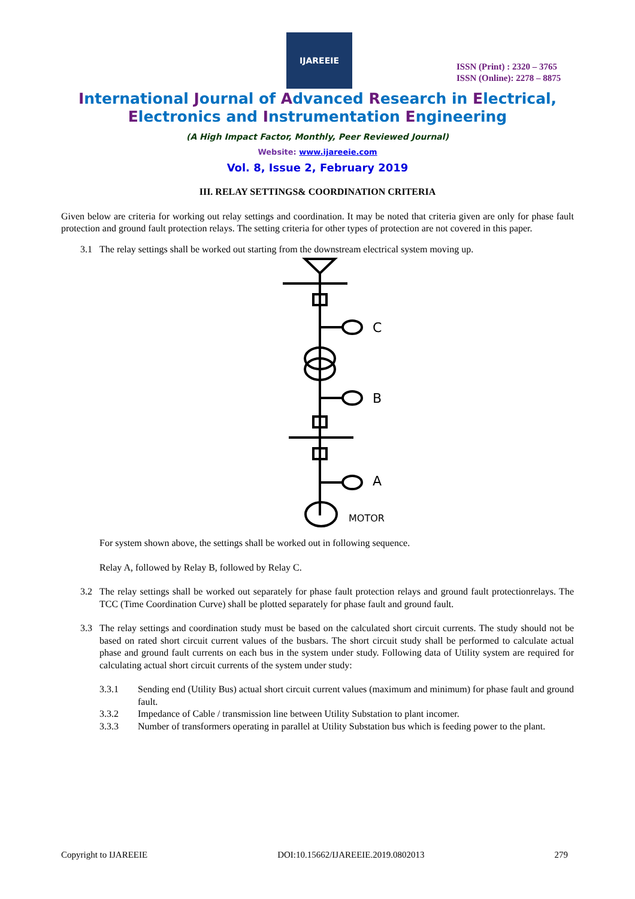IJAREEIE
ISSN (Print) : 2320 – 3765
ISSN (Online): 2278 – 8875
International Journal of Advanced Research in Electrical,
Electronics and Instrumentation Engineering
(A High Impact Factor, Monthly, Peer Reviewed Journal)
Website: www.ijareeie.com
Vol. 8, Issue 2, February 2019
III. RELAY SETTINGS& COORDINATION CRITERIA
Given below are criteria for working out relay settings and coordination. It may be noted that criteria given are only for phase fault protection and ground fault protection relays. The setting criteria for other types of protection are not covered in this paper.
3.1 The relay settings shall be worked out starting from the downstream electrical system moving up.
C
B
A
MOTOR
For system shown above, the settings shall be worked out in following sequence.
Relay A, followed by Relay B, followed by Relay C.
3.2 The relay settings shall be worked out separately for phase fault protection relays and ground fault protectionrelays. The TCC (Time Coordination Curve) shall be plotted separately for phase fault and ground fault.
3.3 The relay settings and coordination study must be based on the calculated short circuit currents. The study should not be based on rated short circuit current values of the busbars. The short circuit study shall be performed to calculate actual phase and ground fault currents on each bus in the system under study. Following data of Utility system are required for calculating actual short circuit currents of the system under study:
3.3.1 Sending end (Utility Bus) actual short circuit current values (maximum and minimum) for phase fault and ground fault.
3.3.2 Impedance of Cable / transmission line between Utility Substation to plant incomer.
3.3.3 Number of transformers operating in parallel at Utility Substation bus which is feeding power to the plant.
Copyright to IJAREEIE DOI:10.15662/IJAREEIE.2019.0802013 279